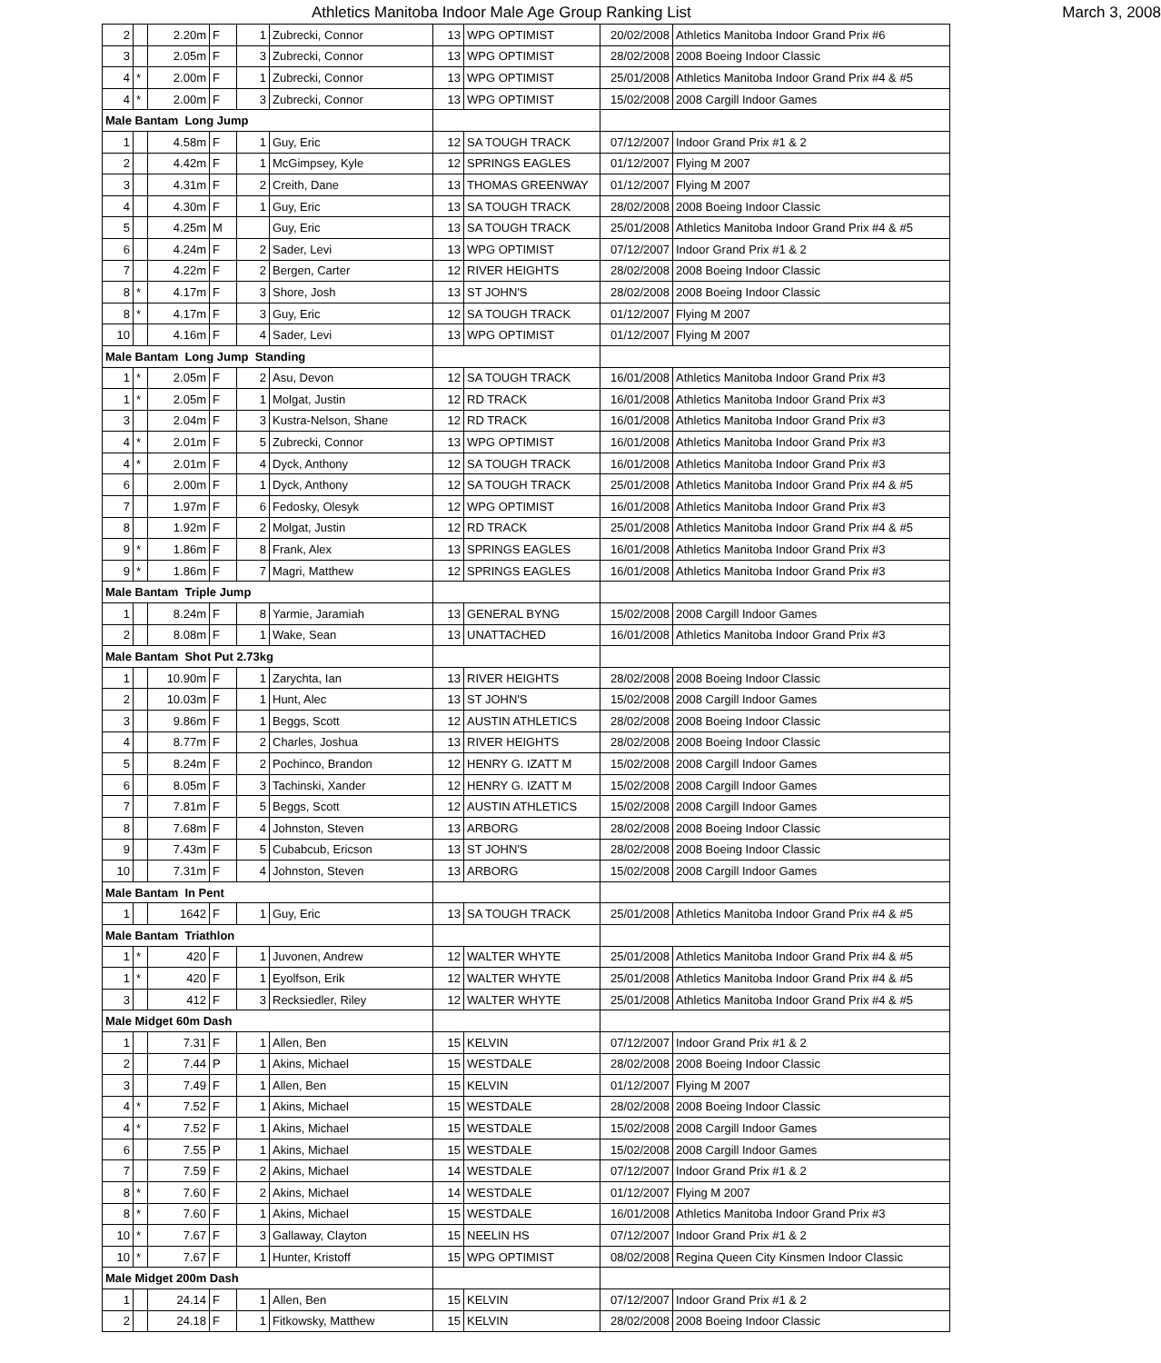Athletics Manitoba Indoor Male Age Group Ranking List March 3, 2008
| 2 | | 2.20m | F | 1 | Zubrecki, Connor | 13 | WPG OPTIMIST | 20/02/2008 | Athletics Manitoba Indoor Grand Prix #6 |
| 3 | | 2.05m | F | 3 | Zubrecki, Connor | 13 | WPG OPTIMIST | 28/02/2008 | 2008 Boeing Indoor Classic |
| 4 | * | 2.00m | F | 1 | Zubrecki, Connor | 13 | WPG OPTIMIST | 25/01/2008 | Athletics Manitoba Indoor Grand Prix #4 & #5 |
| 4 | * | 2.00m | F | 3 | Zubrecki, Connor | 13 | WPG OPTIMIST | 15/02/2008 | 2008 Cargill Indoor Games |
| Male Bantam Long Jump | | | | | | | | | |
| 1 | | 4.58m | F | 1 | Guy, Eric | 12 | SA TOUGH TRACK | 07/12/2007 | Indoor Grand Prix #1 & 2 |
| 2 | | 4.42m | F | 1 | McGimpsey, Kyle | 12 | SPRINGS EAGLES | 01/12/2007 | Flying M 2007 |
| 3 | | 4.31m | F | 2 | Creith, Dane | 13 | THOMAS GREENWAY | 01/12/2007 | Flying M 2007 |
| 4 | | 4.30m | F | 1 | Guy, Eric | 13 | SA TOUGH TRACK | 28/02/2008 | 2008 Boeing Indoor Classic |
| 5 | | 4.25m | M | | Guy, Eric | 13 | SA TOUGH TRACK | 25/01/2008 | Athletics Manitoba Indoor Grand Prix #4 & #5 |
| 6 | | 4.24m | F | 2 | Sader, Levi | 13 | WPG OPTIMIST | 07/12/2007 | Indoor Grand Prix #1 & 2 |
| 7 | | 4.22m | F | 2 | Bergen, Carter | 12 | RIVER HEIGHTS | 28/02/2008 | 2008 Boeing Indoor Classic |
| 8 | * | 4.17m | F | 3 | Shore, Josh | 13 | ST JOHN'S | 28/02/2008 | 2008 Boeing Indoor Classic |
| 8 | * | 4.17m | F | 3 | Guy, Eric | 12 | SA TOUGH TRACK | 01/12/2007 | Flying M 2007 |
| 10 | | 4.16m | F | 4 | Sader, Levi | 13 | WPG OPTIMIST | 01/12/2007 | Flying M 2007 |
| Male Bantam Long Jump Standing | | | | | | | | | |
| 1 | * | 2.05m | F | 2 | Asu, Devon | 12 | SA TOUGH TRACK | 16/01/2008 | Athletics Manitoba Indoor Grand Prix #3 |
| 1 | * | 2.05m | F | 1 | Molgat, Justin | 12 | RD TRACK | 16/01/2008 | Athletics Manitoba Indoor Grand Prix #3 |
| 3 | | 2.04m | F | 3 | Kustra-Nelson, Shane | 12 | RD TRACK | 16/01/2008 | Athletics Manitoba Indoor Grand Prix #3 |
| 4 | * | 2.01m | F | 5 | Zubrecki, Connor | 13 | WPG OPTIMIST | 16/01/2008 | Athletics Manitoba Indoor Grand Prix #3 |
| 4 | * | 2.01m | F | 4 | Dyck, Anthony | 12 | SA TOUGH TRACK | 16/01/2008 | Athletics Manitoba Indoor Grand Prix #3 |
| 6 | | 2.00m | F | 1 | Dyck, Anthony | 12 | SA TOUGH TRACK | 25/01/2008 | Athletics Manitoba Indoor Grand Prix #4 & #5 |
| 7 | | 1.97m | F | 6 | Fedosky, Olesyk | 12 | WPG OPTIMIST | 16/01/2008 | Athletics Manitoba Indoor Grand Prix #3 |
| 8 | | 1.92m | F | 2 | Molgat, Justin | 12 | RD TRACK | 25/01/2008 | Athletics Manitoba Indoor Grand Prix #4 & #5 |
| 9 | * | 1.86m | F | 8 | Frank, Alex | 13 | SPRINGS EAGLES | 16/01/2008 | Athletics Manitoba Indoor Grand Prix #3 |
| 9 | * | 1.86m | F | 7 | Magri, Matthew | 12 | SPRINGS EAGLES | 16/01/2008 | Athletics Manitoba Indoor Grand Prix #3 |
| Male Bantam Triple Jump | | | | | | | | | |
| 1 | | 8.24m | F | 8 | Yarmie, Jaramiah | 13 | GENERAL BYNG | 15/02/2008 | 2008 Cargill Indoor Games |
| 2 | | 8.08m | F | 1 | Wake, Sean | 13 | UNATTACHED | 16/01/2008 | Athletics Manitoba Indoor Grand Prix #3 |
| Male Bantam Shot Put 2.73kg | | | | | | | | | |
| 1 | | 10.90m | F | 1 | Zarychta, Ian | 13 | RIVER HEIGHTS | 28/02/2008 | 2008 Boeing Indoor Classic |
| 2 | | 10.03m | F | 1 | Hunt, Alec | 13 | ST JOHN'S | 15/02/2008 | 2008 Cargill Indoor Games |
| 3 | | 9.86m | F | 1 | Beggs, Scott | 12 | AUSTIN ATHLETICS | 28/02/2008 | 2008 Boeing Indoor Classic |
| 4 | | 8.77m | F | 2 | Charles, Joshua | 13 | RIVER HEIGHTS | 28/02/2008 | 2008 Boeing Indoor Classic |
| 5 | | 8.24m | F | 2 | Pochinco, Brandon | 12 | HENRY G. IZATT M | 15/02/2008 | 2008 Cargill Indoor Games |
| 6 | | 8.05m | F | 3 | Tachinski, Xander | 12 | HENRY G. IZATT M | 15/02/2008 | 2008 Cargill Indoor Games |
| 7 | | 7.81m | F | 5 | Beggs, Scott | 12 | AUSTIN ATHLETICS | 15/02/2008 | 2008 Cargill Indoor Games |
| 8 | | 7.68m | F | 4 | Johnston, Steven | 13 | ARBORG | 28/02/2008 | 2008 Boeing Indoor Classic |
| 9 | | 7.43m | F | 5 | Cubabcub, Ericson | 13 | ST JOHN'S | 28/02/2008 | 2008 Boeing Indoor Classic |
| 10 | | 7.31m | F | 4 | Johnston, Steven | 13 | ARBORG | 15/02/2008 | 2008 Cargill Indoor Games |
| Male Bantam In Pent | | | | | | | | | |
| 1 | | 1642 | F | 1 | Guy, Eric | 13 | SA TOUGH TRACK | 25/01/2008 | Athletics Manitoba Indoor Grand Prix #4 & #5 |
| Male Bantam Triathlon | | | | | | | | | |
| 1 | * | 420 | F | 1 | Juvonen, Andrew | 12 | WALTER WHYTE | 25/01/2008 | Athletics Manitoba Indoor Grand Prix #4 & #5 |
| 1 | * | 420 | F | 1 | Eyolfson, Erik | 12 | WALTER WHYTE | 25/01/2008 | Athletics Manitoba Indoor Grand Prix #4 & #5 |
| 3 | | 412 | F | 3 | Recksiedler, Riley | 12 | WALTER WHYTE | 25/01/2008 | Athletics Manitoba Indoor Grand Prix #4 & #5 |
| Male Midget 60m Dash | | | | | | | | | |
| 1 | | 7.31 | F | 1 | Allen, Ben | 15 | KELVIN | 07/12/2007 | Indoor Grand Prix #1 & 2 |
| 2 | | 7.44 | P | 1 | Akins, Michael | 15 | WESTDALE | 28/02/2008 | 2008 Boeing Indoor Classic |
| 3 | | 7.49 | F | 1 | Allen, Ben | 15 | KELVIN | 01/12/2007 | Flying M 2007 |
| 4 | * | 7.52 | F | 1 | Akins, Michael | 15 | WESTDALE | 28/02/2008 | 2008 Boeing Indoor Classic |
| 4 | * | 7.52 | F | 1 | Akins, Michael | 15 | WESTDALE | 15/02/2008 | 2008 Cargill Indoor Games |
| 6 | | 7.55 | P | 1 | Akins, Michael | 15 | WESTDALE | 15/02/2008 | 2008 Cargill Indoor Games |
| 7 | | 7.59 | F | 2 | Akins, Michael | 14 | WESTDALE | 07/12/2007 | Indoor Grand Prix #1 & 2 |
| 8 | * | 7.60 | F | 2 | Akins, Michael | 14 | WESTDALE | 01/12/2007 | Flying M 2007 |
| 8 | * | 7.60 | F | 1 | Akins, Michael | 15 | WESTDALE | 16/01/2008 | Athletics Manitoba Indoor Grand Prix #3 |
| 10 | * | 7.67 | F | 3 | Gallaway, Clayton | 15 | NEELIN HS | 07/12/2007 | Indoor Grand Prix #1 & 2 |
| 10 | * | 7.67 | F | 1 | Hunter, Kristoff | 15 | WPG OPTIMIST | 08/02/2008 | Regina Queen City Kinsmen Indoor Classic |
| Male Midget 200m Dash | | | | | | | | | |
| 1 | | 24.14 | F | 1 | Allen, Ben | 15 | KELVIN | 07/12/2007 | Indoor Grand Prix #1 & 2 |
| 2 | | 24.18 | F | 1 | Fitkowsky, Matthew | 15 | KELVIN | 28/02/2008 | 2008 Boeing Indoor Classic |